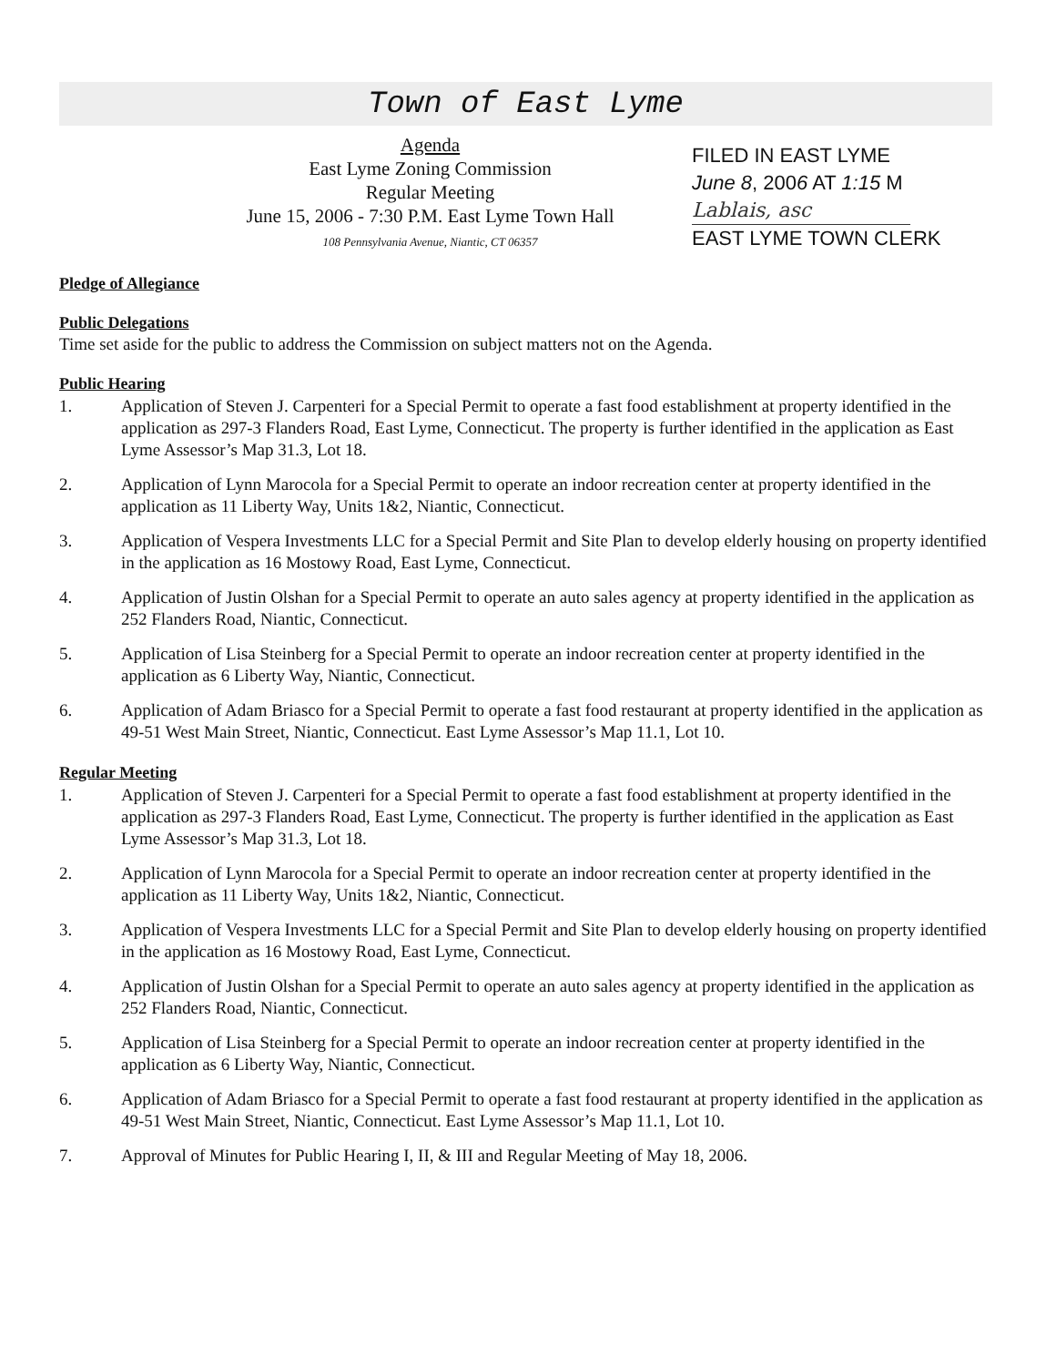Town of East Lyme
Agenda
East Lyme Zoning Commission
Regular Meeting
June 15, 2006 - 7:30 P.M. East Lyme Town Hall
108 Pennsylvania Avenue, Niantic, CT 06357
FILED IN EAST LYME
June 8, 2006 AT 1:15 M
Lablais, asc
EAST LYME TOWN CLERK
Pledge of Allegiance
Public Delegations
Time set aside for the public to address the Commission on subject matters not on the Agenda.
Public Hearing
1. Application of Steven J. Carpenteri for a Special Permit to operate a fast food establishment at property identified in the application as 297-3 Flanders Road, East Lyme, Connecticut. The property is further identified in the application as East Lyme Assessor’s Map 31.3, Lot 18.
2. Application of Lynn Marocola for a Special Permit to operate an indoor recreation center at property identified in the application as 11 Liberty Way, Units 1&2, Niantic, Connecticut.
3. Application of Vespera Investments LLC for a Special Permit and Site Plan to develop elderly housing on property identified in the application as 16 Mostowy Road, East Lyme, Connecticut.
4. Application of Justin Olshan for a Special Permit to operate an auto sales agency at property identified in the application as 252 Flanders Road, Niantic, Connecticut.
5. Application of Lisa Steinberg for a Special Permit to operate an indoor recreation center at property identified in the application as 6 Liberty Way, Niantic, Connecticut.
6. Application of Adam Briasco for a Special Permit to operate a fast food restaurant at property identified in the application as 49-51 West Main Street, Niantic, Connecticut. East Lyme Assessor’s Map 11.1, Lot 10.
Regular Meeting
1. Application of Steven J. Carpenteri for a Special Permit to operate a fast food establishment at property identified in the application as 297-3 Flanders Road, East Lyme, Connecticut. The property is further identified in the application as East Lyme Assessor’s Map 31.3, Lot 18.
2. Application of Lynn Marocola for a Special Permit to operate an indoor recreation center at property identified in the application as 11 Liberty Way, Units 1&2, Niantic, Connecticut.
3. Application of Vespera Investments LLC for a Special Permit and Site Plan to develop elderly housing on property identified in the application as 16 Mostowy Road, East Lyme, Connecticut.
4. Application of Justin Olshan for a Special Permit to operate an auto sales agency at property identified in the application as 252 Flanders Road, Niantic, Connecticut.
5. Application of Lisa Steinberg for a Special Permit to operate an indoor recreation center at property identified in the application as 6 Liberty Way, Niantic, Connecticut.
6. Application of Adam Briasco for a Special Permit to operate a fast food restaurant at property identified in the application as 49-51 West Main Street, Niantic, Connecticut. East Lyme Assessor’s Map 11.1, Lot 10.
7. Approval of Minutes for Public Hearing I, II, & III and Regular Meeting of May 18, 2006.